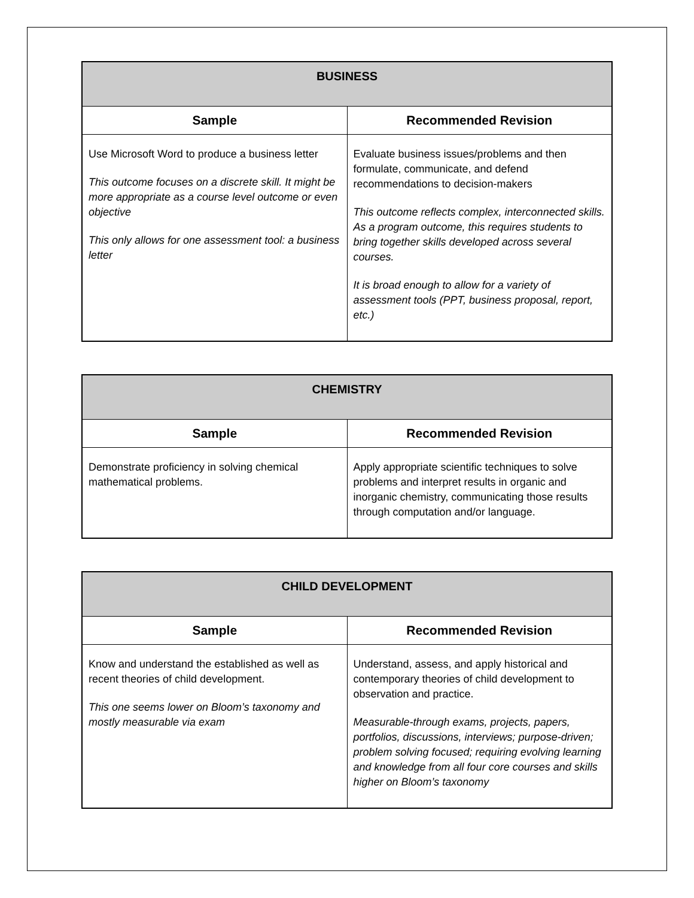| BUSINESS | |
| --- | --- |
| Sample | Recommended Revision |
| Use Microsoft Word to produce a business letter This outcome focuses on a discrete skill. It might be more appropriate as a course level outcome or even objective This only allows for one assessment tool: a business letter | Evaluate business issues/problems and then formulate, communicate, and defend recommendations to decision-makers This outcome reflects complex, interconnected skills. As a program outcome, this requires students to bring together skills developed across several courses. It is broad enough to allow for a variety of assessment tools (PPT, business proposal, report, etc.) |
| CHEMISTRY | |
| --- | --- |
| Sample | Recommended Revision |
| Demonstrate proficiency in solving chemical mathematical problems. | Apply appropriate scientific techniques to solve problems and interpret results in organic and inorganic chemistry, communicating those results through computation and/or language. |
| CHILD DEVELOPMENT | |
| --- | --- |
| Sample | Recommended Revision |
| Know and understand the established as well as recent theories of child development. This one seems lower on Bloom’s taxonomy and mostly measurable via exam | Understand, assess, and apply historical and contemporary theories of child development to observation and practice. Measurable-through exams, projects, papers, portfolios, discussions, interviews; purpose-driven; problem solving focused; requiring evolving learning and knowledge from all four core courses and skills higher on Bloom’s taxonomy |